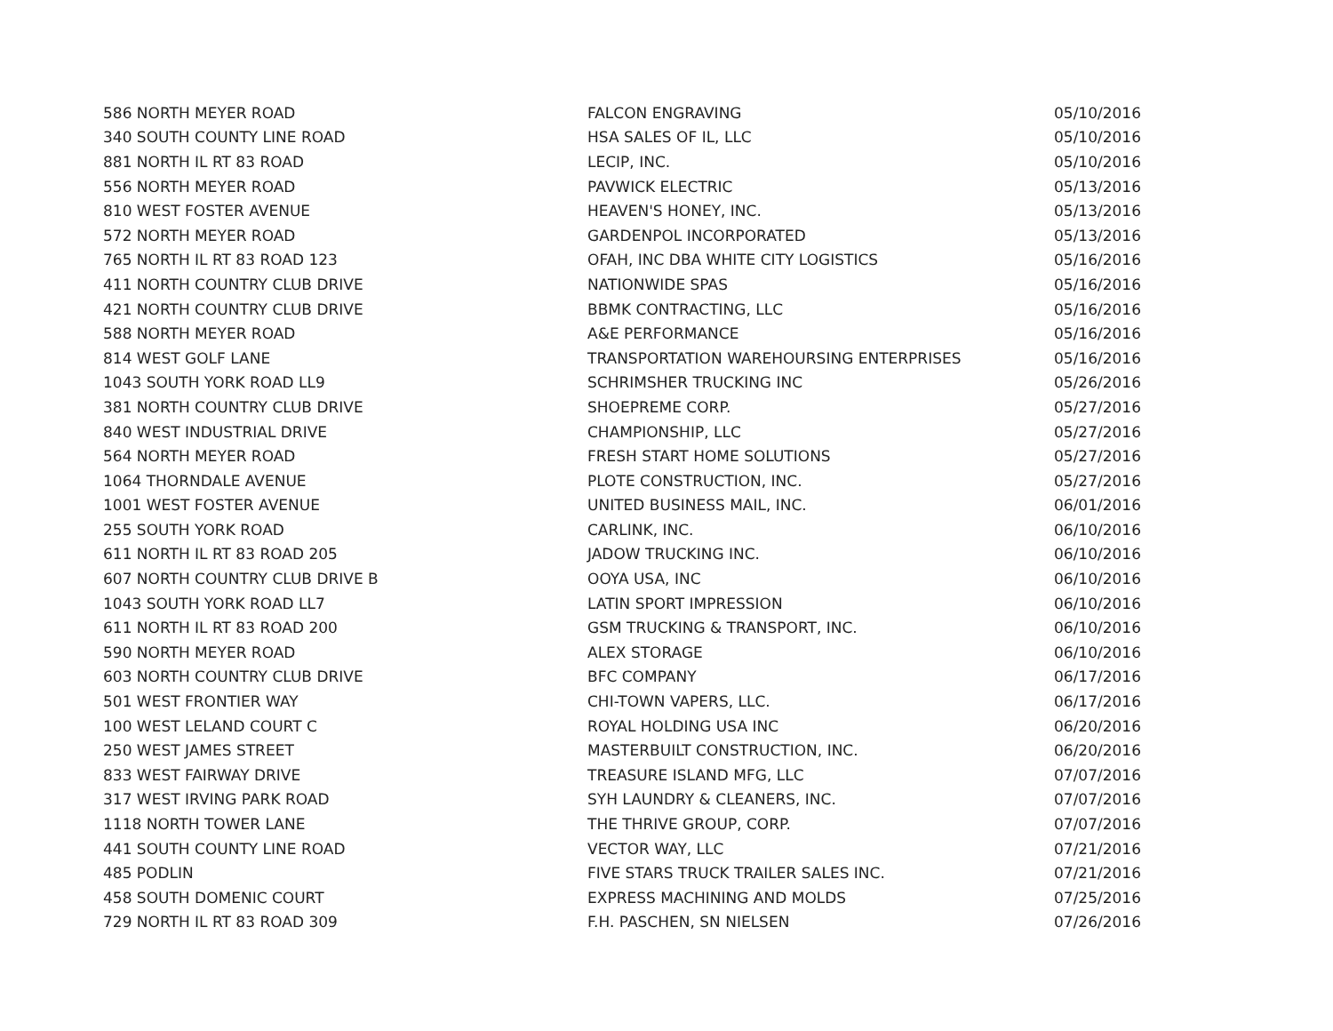| 586 NORTH MEYER ROAD | FALCON ENGRAVING | 05/10/2016 |
| 340 SOUTH COUNTY LINE ROAD | HSA SALES OF IL, LLC | 05/10/2016 |
| 881 NORTH IL RT 83 ROAD | LECIP, INC. | 05/10/2016 |
| 556 NORTH MEYER ROAD | PAVWICK ELECTRIC | 05/13/2016 |
| 810 WEST FOSTER AVENUE | HEAVEN'S HONEY, INC. | 05/13/2016 |
| 572 NORTH MEYER ROAD | GARDENPOL INCORPORATED | 05/13/2016 |
| 765 NORTH IL RT 83 ROAD 123 | OFAH, INC DBA WHITE CITY LOGISTICS | 05/16/2016 |
| 411 NORTH COUNTRY CLUB DRIVE | NATIONWIDE SPAS | 05/16/2016 |
| 421 NORTH COUNTRY CLUB DRIVE | BBMK CONTRACTING, LLC | 05/16/2016 |
| 588 NORTH MEYER ROAD | A&E PERFORMANCE | 05/16/2016 |
| 814 WEST GOLF LANE | TRANSPORTATION WAREHOURSING ENTERPRISES | 05/16/2016 |
| 1043 SOUTH YORK ROAD LL9 | SCHRIMSHER TRUCKING INC | 05/26/2016 |
| 381 NORTH COUNTRY CLUB DRIVE | SHOEPREME CORP. | 05/27/2016 |
| 840 WEST INDUSTRIAL DRIVE | CHAMPIONSHIP, LLC | 05/27/2016 |
| 564 NORTH MEYER ROAD | FRESH START HOME SOLUTIONS | 05/27/2016 |
| 1064 THORNDALE AVENUE | PLOTE CONSTRUCTION, INC. | 05/27/2016 |
| 1001 WEST FOSTER AVENUE | UNITED BUSINESS MAIL, INC. | 06/01/2016 |
| 255 SOUTH YORK ROAD | CARLINK, INC. | 06/10/2016 |
| 611 NORTH IL RT 83 ROAD 205 | JADOW TRUCKING INC. | 06/10/2016 |
| 607 NORTH COUNTRY CLUB DRIVE B | OOYA USA, INC | 06/10/2016 |
| 1043 SOUTH YORK ROAD LL7 | LATIN SPORT IMPRESSION | 06/10/2016 |
| 611 NORTH IL RT 83 ROAD 200 | GSM TRUCKING & TRANSPORT, INC. | 06/10/2016 |
| 590 NORTH MEYER ROAD | ALEX STORAGE | 06/10/2016 |
| 603 NORTH COUNTRY CLUB DRIVE | BFC COMPANY | 06/17/2016 |
| 501 WEST FRONTIER WAY | CHI-TOWN VAPERS, LLC. | 06/17/2016 |
| 100 WEST LELAND COURT C | ROYAL HOLDING USA INC | 06/20/2016 |
| 250 WEST JAMES STREET | MASTERBUILT CONSTRUCTION, INC. | 06/20/2016 |
| 833 WEST FAIRWAY DRIVE | TREASURE ISLAND MFG, LLC | 07/07/2016 |
| 317 WEST IRVING PARK ROAD | SYH LAUNDRY & CLEANERS, INC. | 07/07/2016 |
| 1118 NORTH TOWER LANE | THE THRIVE GROUP, CORP. | 07/07/2016 |
| 441 SOUTH COUNTY LINE ROAD | VECTOR WAY, LLC | 07/21/2016 |
| 485 PODLIN | FIVE STARS TRUCK TRAILER SALES INC. | 07/21/2016 |
| 458 SOUTH DOMENIC COURT | EXPRESS MACHINING AND MOLDS | 07/25/2016 |
| 729 NORTH IL RT 83 ROAD 309 | F.H. PASCHEN, SN NIELSEN | 07/26/2016 |